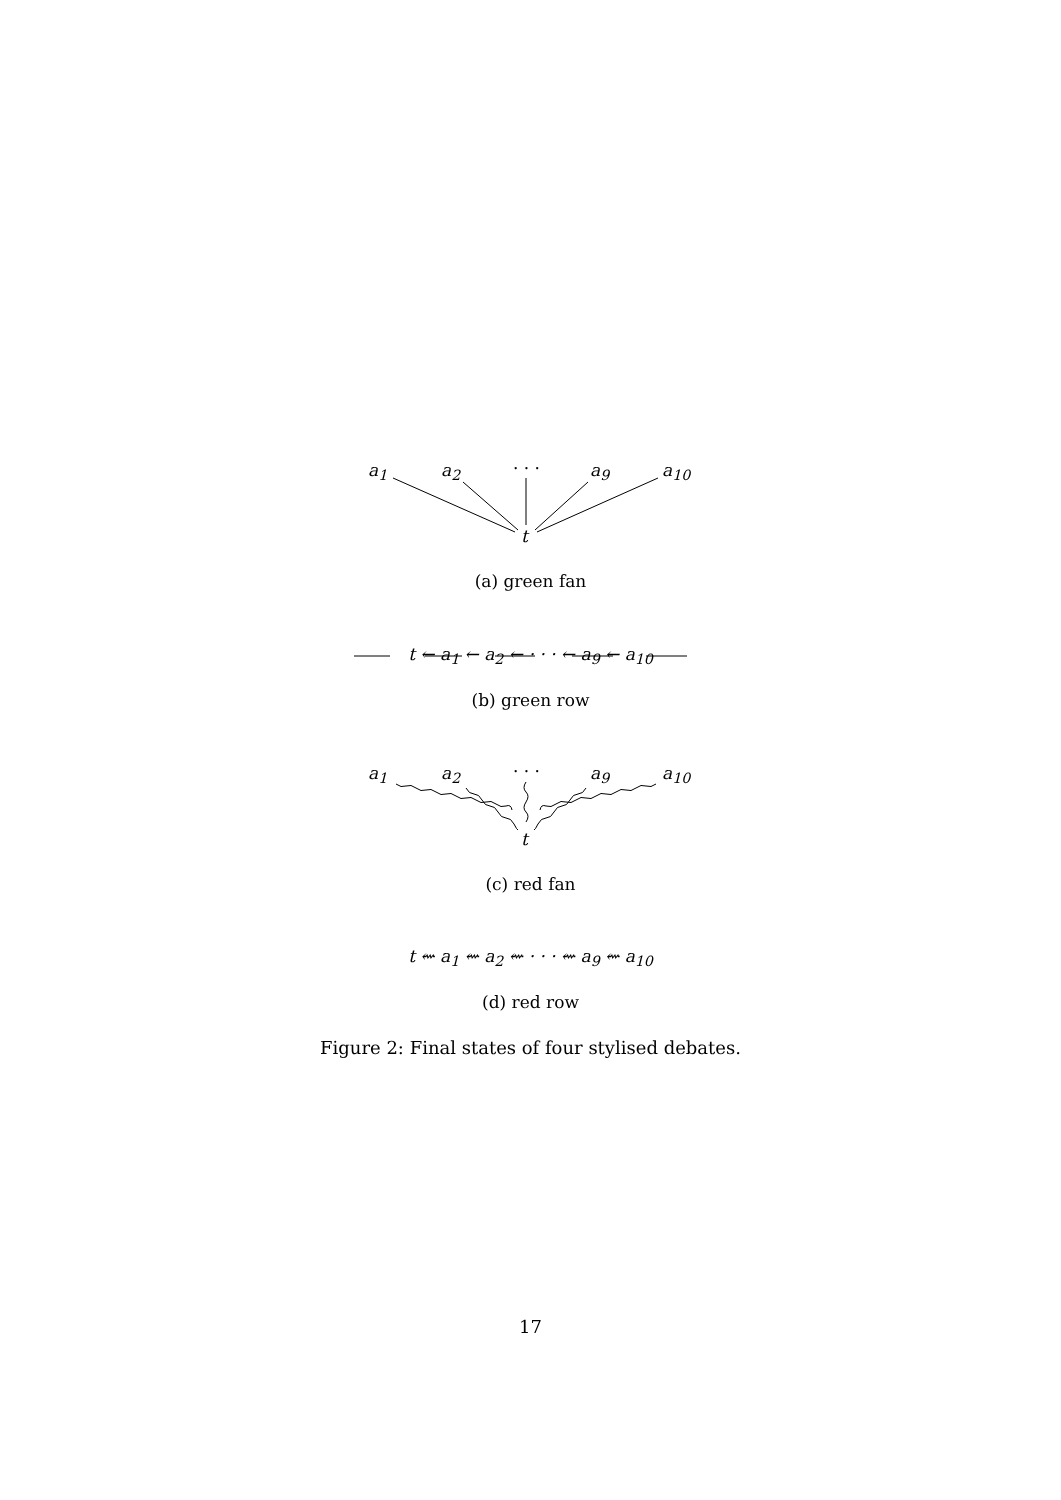a<sub>1</sub> a<sub>2</sub> · · · a<sub>9</sub> a<sub>10</sub>
t
(a) green fan
t ← a<sub>1</sub> ← a<sub>2</sub> ← · · · ← a<sub>9</sub> ← a<sub>10</sub>
(b) green row
a<sub>1</sub> a<sub>2</sub> · · · a<sub>9</sub> a<sub>10</sub>
t
(c) red fan
t ⇜ a<sub>1</sub> ⇜ a<sub>2</sub> ⇜ · · · ⇜ a<sub>9</sub> ⇜ a<sub>10</sub>
(d) red row
Figure 2: Final states of four stylised debates.
17